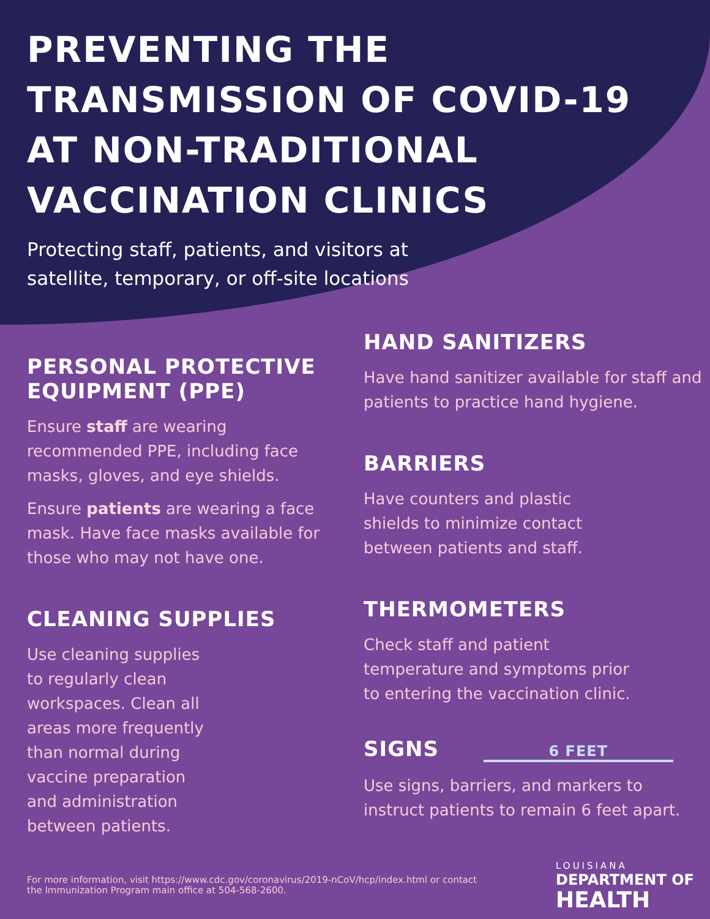PREVENTING THE
TRANSMISSION OF COVID-19
AT NON-TRADITIONAL
VACCINATION CLINICS
Protecting staff, patients, and visitors at
satellite, temporary, or off-site locations
PERSONAL PROTECTIVE EQUIPMENT (PPE)
Ensure staff are wearing recommended PPE, including face masks, gloves, and eye shields.
Ensure patients are wearing a face mask. Have face masks available for those who may not have one.
CLEANING SUPPLIES
Use cleaning supplies to regularly clean workspaces. Clean all areas more frequently than normal during vaccine preparation and administration between patients.
HAND SANITIZERS
Have hand sanitizer available for staff and patients to practice hand hygiene.
BARRIERS
Have counters and plastic shields to minimize contact between patients and staff.
THERMOMETERS
Check staff and patient temperature and symptoms prior to entering the vaccination clinic.
SIGNS 6 FEET
Use signs, barriers, and markers to instruct patients to remain 6 feet apart.
For more information, visit https://www.cdc.gov/coronavirus/2019-nCoV/hcp/index.html or contact the Immunization Program main office at 504-568-2600.
LOUISIANA
DEPARTMENT OF
HEALTH